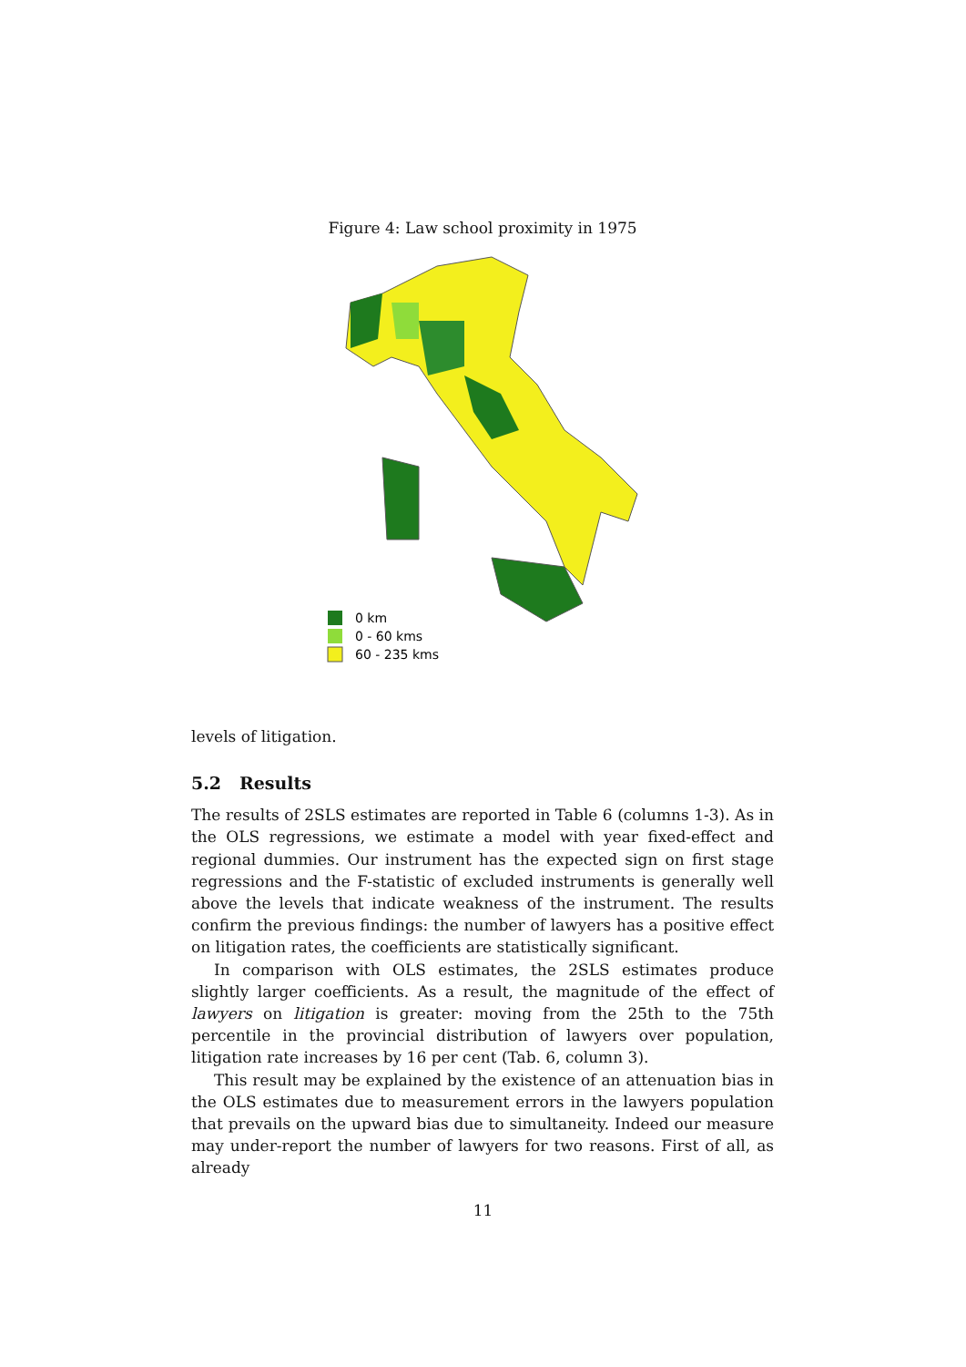Figure 4: Law school proximity in 1975
0 km
0 - 60 kms
60 - 235 kms
levels of litigation.
5.2 Results
The results of 2SLS estimates are reported in Table 6 (columns 1-3). As in the OLS regressions, we estimate a model with year fixed-effect and regional dummies. Our instrument has the expected sign on first stage regressions and the F-statistic of excluded instruments is generally well above the levels that indicate weakness of the instrument. The results confirm the previous findings: the number of lawyers has a positive effect on litigation rates, the coefficients are statistically significant.
In comparison with OLS estimates, the 2SLS estimates produce slightly larger coefficients. As a result, the magnitude of the effect of lawyers on litigation is greater: moving from the 25th to the 75th percentile in the provincial distribution of lawyers over population, litigation rate increases by 16 per cent (Tab. 6, column 3).
This result may be explained by the existence of an attenuation bias in the OLS estimates due to measurement errors in the lawyers population that prevails on the upward bias due to simultaneity. Indeed our measure may under-report the number of lawyers for two reasons. First of all, as already
11